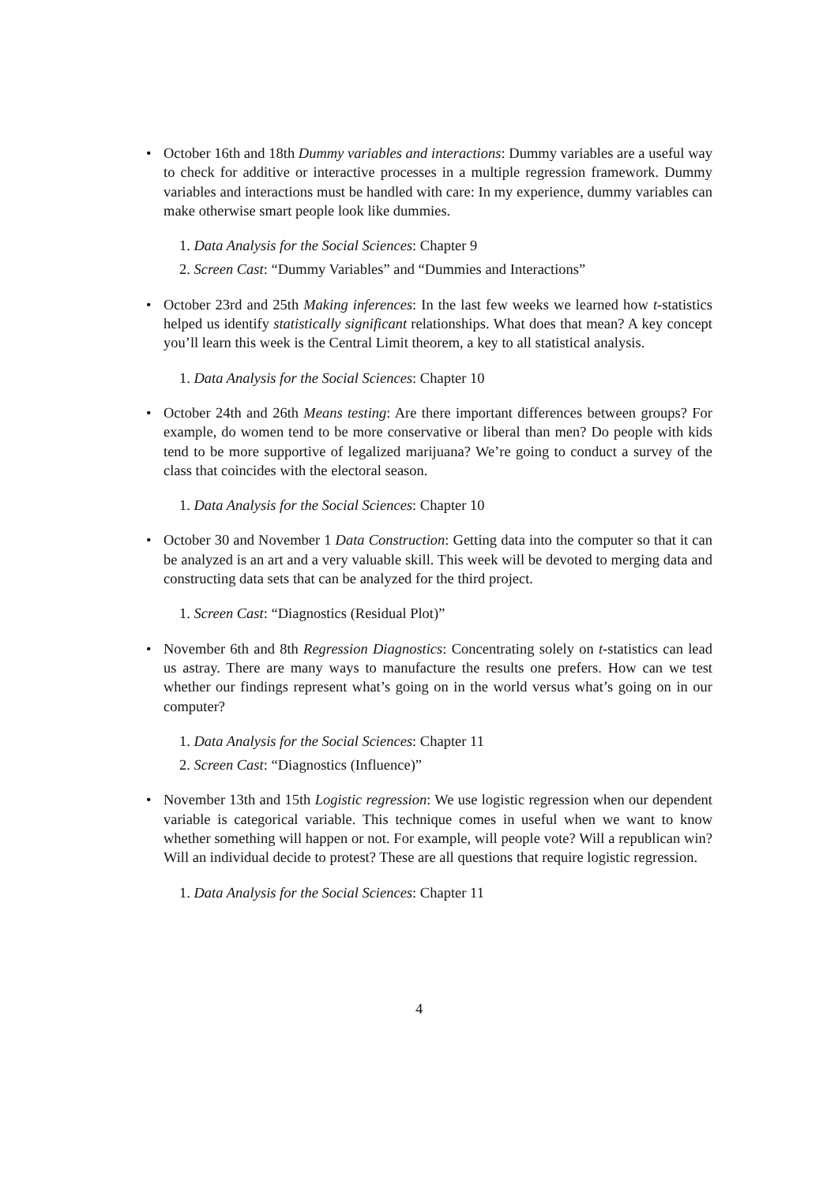• October 16th and 18th Dummy variables and interactions: Dummy variables are a useful way to check for additive or interactive processes in a multiple regression framework. Dummy variables and interactions must be handled with care: In my experience, dummy variables can make otherwise smart people look like dummies.
1. Data Analysis for the Social Sciences: Chapter 9
2. Screen Cast: “Dummy Variables” and “Dummies and Interactions”
• October 23rd and 25th Making inferences: In the last few weeks we learned how t-statistics helped us identify statistically significant relationships. What does that mean? A key concept you’ll learn this week is the Central Limit theorem, a key to all statistical analysis.
1. Data Analysis for the Social Sciences: Chapter 10
• October 24th and 26th Means testing: Are there important differences between groups? For example, do women tend to be more conservative or liberal than men? Do people with kids tend to be more supportive of legalized marijuana? We’re going to conduct a survey of the class that coincides with the electoral season.
1. Data Analysis for the Social Sciences: Chapter 10
• October 30 and November 1 Data Construction: Getting data into the computer so that it can be analyzed is an art and a very valuable skill. This week will be devoted to merging data and constructing data sets that can be analyzed for the third project.
1. Screen Cast: “Diagnostics (Residual Plot)”
• November 6th and 8th Regression Diagnostics: Concentrating solely on t-statistics can lead us astray. There are many ways to manufacture the results one prefers. How can we test whether our findings represent what’s going on in the world versus what’s going on in our computer?
1. Data Analysis for the Social Sciences: Chapter 11
2. Screen Cast: “Diagnostics (Influence)”
• November 13th and 15th Logistic regression: We use logistic regression when our dependent variable is categorical variable. This technique comes in useful when we want to know whether something will happen or not. For example, will people vote? Will a republican win? Will an individual decide to protest? These are all questions that require logistic regression.
1. Data Analysis for the Social Sciences: Chapter 11
4